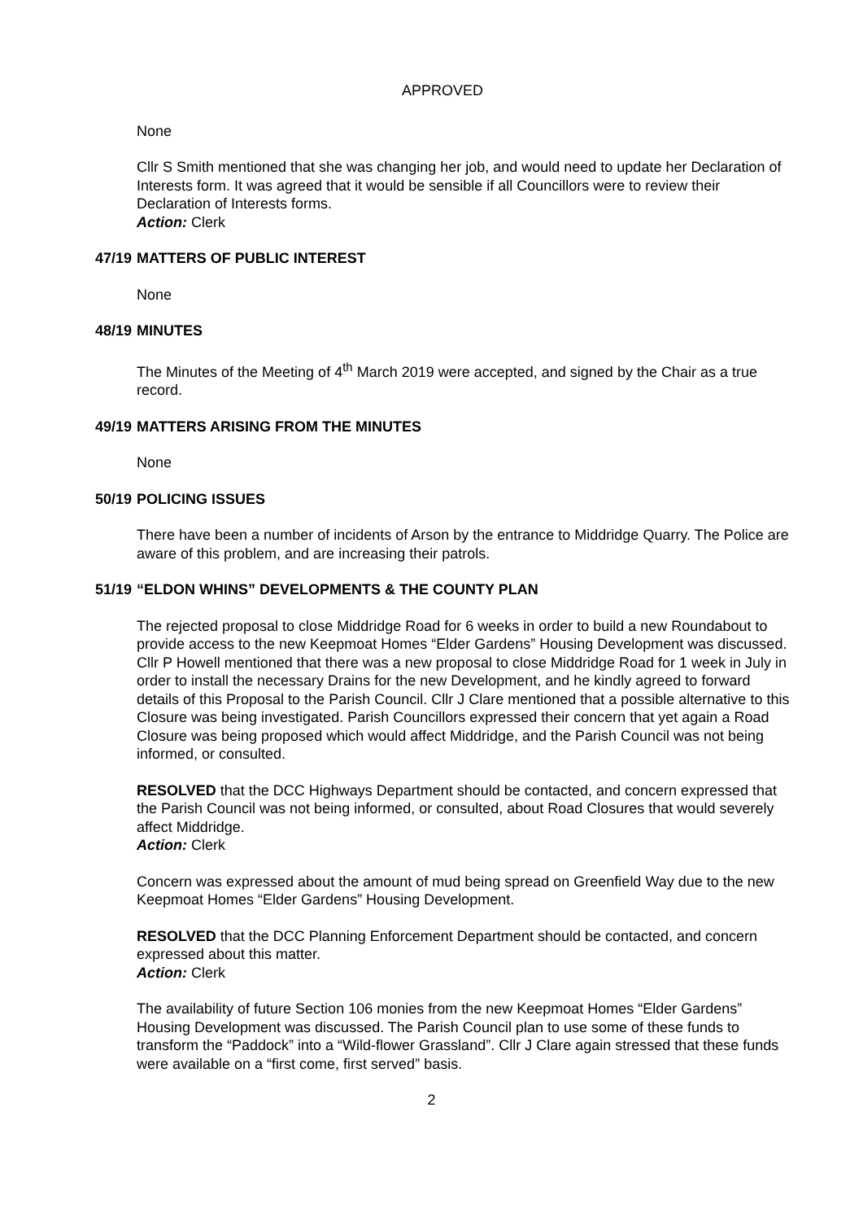APPROVED
None
Cllr S Smith mentioned that she was changing her job, and would need to update her Declaration of Interests form. It was agreed that it would be sensible if all Councillors were to review their Declaration of Interests forms.
Action: Clerk
47/19 MATTERS OF PUBLIC INTEREST
None
48/19 MINUTES
The Minutes of the Meeting of 4<sup>th</sup> March 2019 were accepted, and signed by the Chair as a true record.
49/19 MATTERS ARISING FROM THE MINUTES
None
50/19 POLICING ISSUES
There have been a number of incidents of Arson by the entrance to Middridge Quarry. The Police are aware of this problem, and are increasing their patrols.
51/19 “ELDON WHINS” DEVELOPMENTS & THE COUNTY PLAN
The rejected proposal to close Middridge Road for 6 weeks in order to build a new Roundabout to provide access to the new Keepmoat Homes “Elder Gardens” Housing Development was discussed. Cllr P Howell mentioned that there was a new proposal to close Middridge Road for 1 week in July in order to install the necessary Drains for the new Development, and he kindly agreed to forward details of this Proposal to the Parish Council. Cllr J Clare mentioned that a possible alternative to this Closure was being investigated. Parish Councillors expressed their concern that yet again a Road Closure was being proposed which would affect Middridge, and the Parish Council was not being informed, or consulted.
RESOLVED that the DCC Highways Department should be contacted, and concern expressed that the Parish Council was not being informed, or consulted, about Road Closures that would severely affect Middridge.
Action: Clerk
Concern was expressed about the amount of mud being spread on Greenfield Way due to the new Keepmoat Homes “Elder Gardens” Housing Development.
RESOLVED that the DCC Planning Enforcement Department should be contacted, and concern expressed about this matter.
Action: Clerk
The availability of future Section 106 monies from the new Keepmoat Homes “Elder Gardens” Housing Development was discussed. The Parish Council plan to use some of these funds to transform the “Paddock” into a “Wild-flower Grassland”. Cllr J Clare again stressed that these funds were available on a “first come, first served” basis.
2